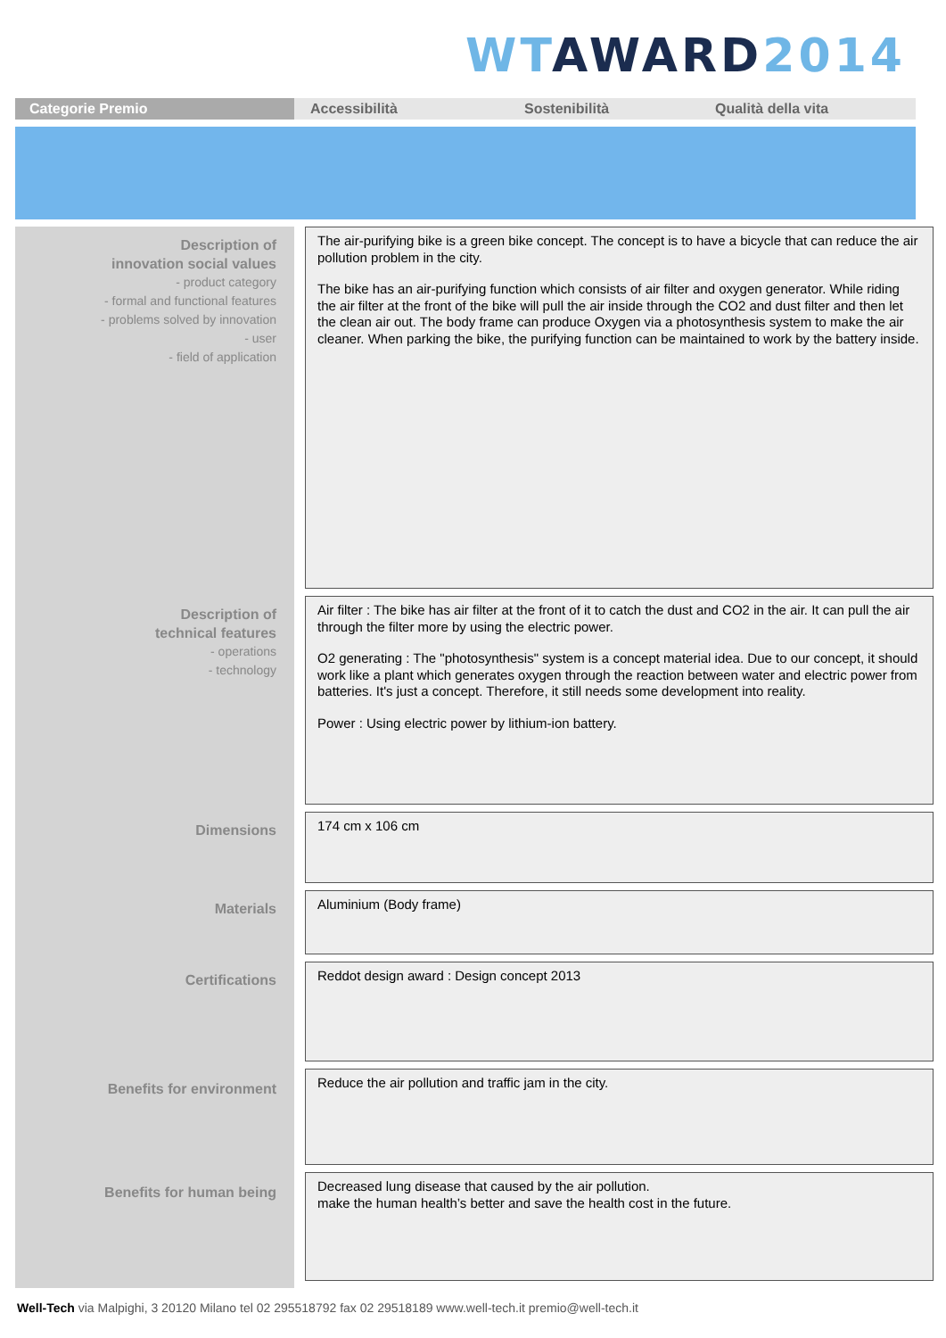WT AWARD 2014
Categorie Premio Accessibilità Sostenibilità Qualità della vita
Description of
innovation social values
- product category
- formal and functional features
- problems solved by innovation
- user
- field of application
Description of
technical features
- operations
- technology
Dimensions
Materials
Certifications
Benefits for environment
Benefits for human being
The air-purifying bike is a green bike concept. The concept is to have a bicycle that can reduce the air pollution problem in the city.
The bike has an air-purifying function which consists of air filter and oxygen generator. While riding the air filter at the front of the bike will pull the air inside through the CO2 and dust filter and then let the clean air out. The body frame can produce Oxygen via a photosynthesis system to make the air cleaner. When parking the bike, the purifying function can be maintained to work by the battery inside.
Air filter : The bike has air filter at the front of it to catch the dust and CO2 in the air. It can pull the air through the filter more by using the electric power.
O2 generating : The "photosynthesis" system is a concept material idea. Due to our concept, it should work like a plant which generates oxygen through the reaction between water and electric power from batteries. It's just a concept. Therefore, it still needs some development into reality.
Power : Using electric power by lithium-ion battery.
174 cm x 106 cm
Aluminium (Body frame)
Reddot design award : Design concept 2013
Reduce the air pollution and traffic jam in the city.
Decreased lung disease that caused by the air pollution.
make the human health’s better and save the health cost in the future.
Well-Tech via Malpighi, 3 20120 Milano tel 02 295518792 fax 02 29518189 www.well-tech.it premio@well-tech.it